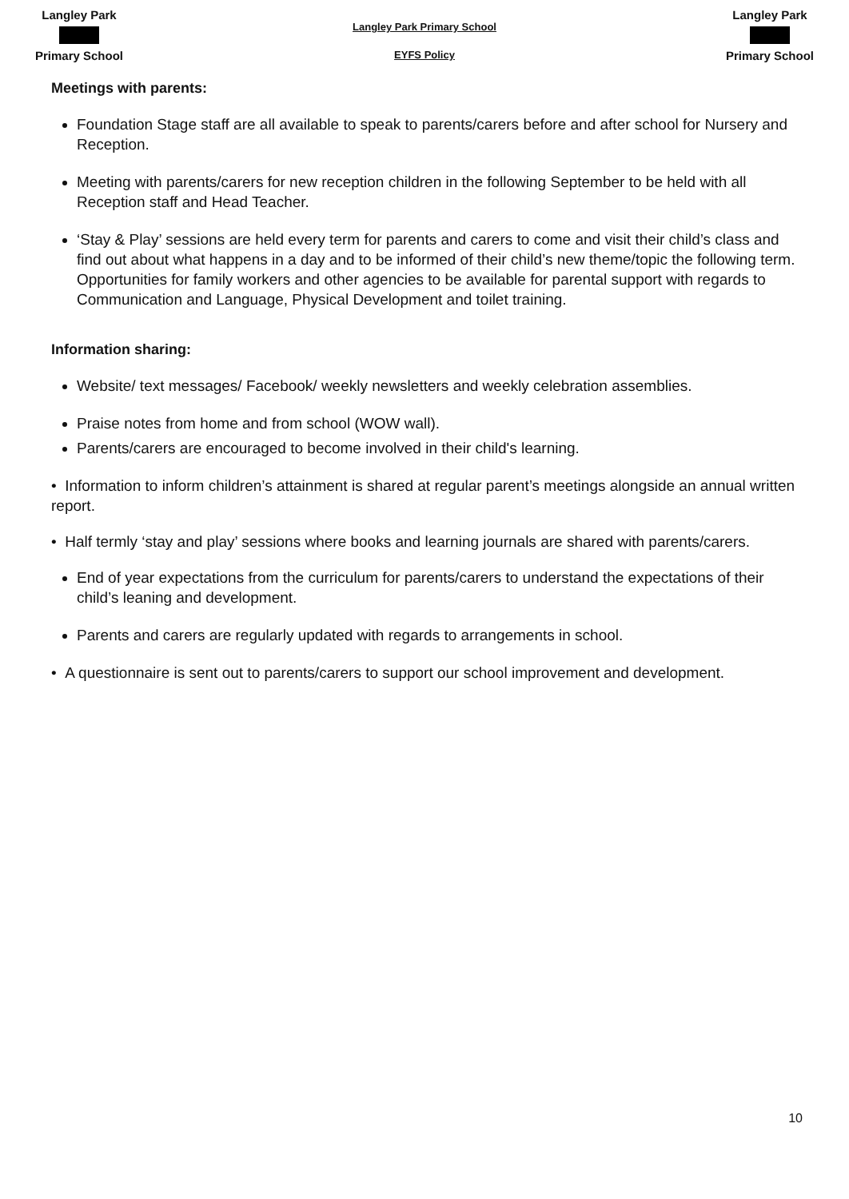Langley Park
Primary School
Langley Park Primary School
EYFS Policy
Langley Park
Primary School
Meetings with parents:
Foundation Stage staff are all available to speak to parents/carers before and after school for Nursery and Reception.
Meeting with parents/carers for new reception children in the following September to be held with all Reception staff and Head Teacher.
‘Stay & Play’ sessions are held every term for parents and carers to come and visit their child’s class and find out about what happens in a day and to be informed of their child’s new theme/topic the following term. Opportunities for family workers and other agencies to be available for parental support with regards to Communication and Language, Physical Development and toilet training.
Information sharing:
Website/ text messages/ Facebook/ weekly newsletters and weekly celebration assemblies.
Praise notes from home and from school (WOW wall).
Parents/carers are encouraged to become involved in their child's learning.
• Information to inform children’s attainment is shared at regular parent’s meetings alongside an annual written report.
• Half termly ‘stay and play’ sessions where books and learning journals are shared with parents/carers.
End of year expectations from the curriculum for parents/carers to understand the expectations of their child’s leaning and development.
Parents and carers are regularly updated with regards to arrangements in school.
• A questionnaire is sent out to parents/carers to support our school improvement and development.
10